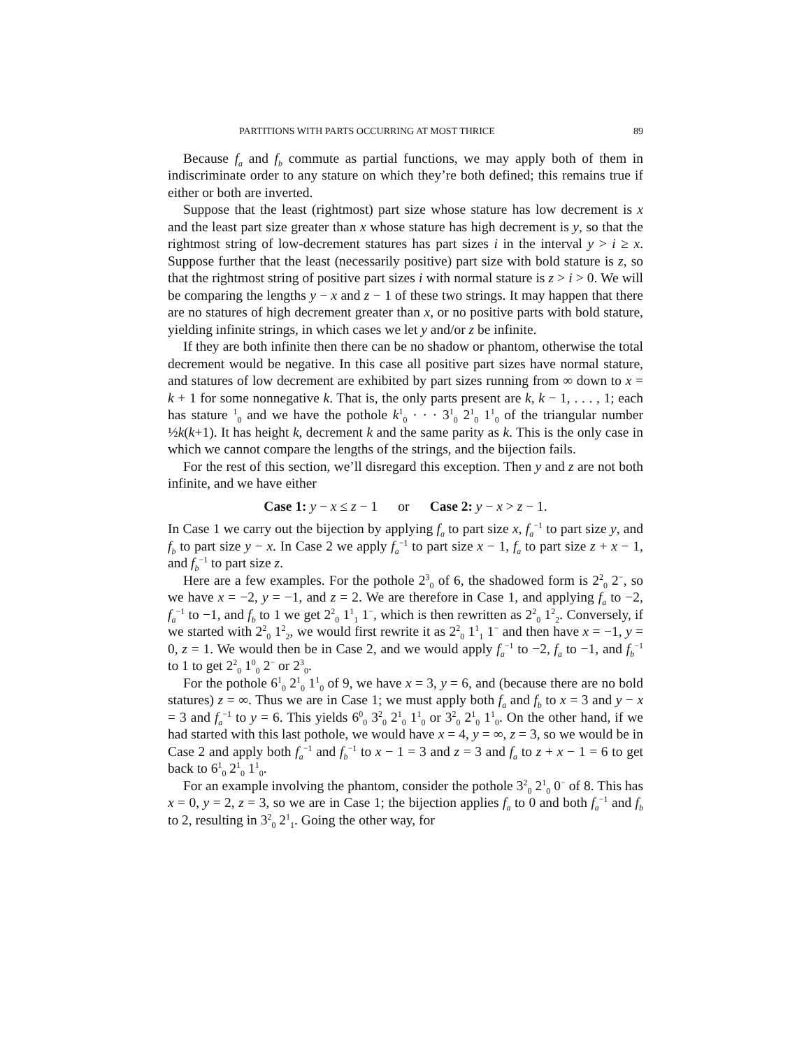PARTITIONS WITH PARTS OCCURRING AT MOST THRICE 89
Because f<sub>a</sub> and f<sub>b</sub> commute as partial functions, we may apply both of them in indiscriminate order to any stature on which they’re both defined; this remains true if either or both are inverted.
Suppose that the least (rightmost) part size whose stature has low decrement is x and the least part size greater than x whose stature has high decrement is y, so that the rightmost string of low-decrement statures has part sizes i in the interval y > i ≥ x. Suppose further that the least (necessarily positive) part size with bold stature is z, so that the rightmost string of positive part sizes i with normal stature is z > i > 0. We will be comparing the lengths y − x and z − 1 of these two strings. It may happen that there are no statures of high decrement greater than x, or no positive parts with bold stature, yielding infinite strings, in which cases we let y and/or z be infinite.
If they are both infinite then there can be no shadow or phantom, otherwise the total decrement would be negative. In this case all positive part sizes have normal stature, and statures of low decrement are exhibited by part sizes running from ∞ down to x = k + 1 for some nonnegative k. That is, the only parts present are k, k − 1, . . . , 1; each has stature <sup>1</sup><sub>0</sub> and we have the pothole k<sup>1</sup><sub>0</sub> · · · 3<sup>1</sup><sub>0</sub> 2<sup>1</sup><sub>0</sub> 1<sup>1</sup><sub>0</sub> of the triangular number ½k(k+1). It has height k, decrement k and the same parity as k. This is the only case in which we cannot compare the lengths of the strings, and the bijection fails.
For the rest of this section, we’ll disregard this exception. Then y and z are not both infinite, and we have either
Case 1: y − x ≤ z − 1 or Case 2: y − x > z − 1.
In Case 1 we carry out the bijection by applying f<sub>a</sub> to part size x, f<sub>a</sub><sup>−1</sup> to part size y, and f<sub>b</sub> to part size y − x. In Case 2 we apply f<sub>a</sub><sup>−1</sup> to part size x − 1, f<sub>a</sub> to part size z + x − 1, and f<sub>b</sub><sup>−1</sup> to part size z.
Here are a few examples. For the pothole 2<sup>3</sup><sub>0</sub> of 6, the shadowed form is 2<sup>2</sup><sub>0</sub> 2<sup>−</sup>, so we have x = −2, y = −1, and z = 2. We are therefore in Case 1, and applying f<sub>a</sub> to −2, f<sub>a</sub><sup>−1</sup> to −1, and f<sub>b</sub> to 1 we get 2<sup>2</sup><sub>0</sub> 1<sup>1</sup><sub>1</sub> 1<sup>−</sup>, which is then rewritten as 2<sup>2</sup><sub>0</sub> 1<sup>2</sup><sub>2</sub>. Conversely, if we started with 2<sup>2</sup><sub>0</sub> 1<sup>2</sup><sub>2</sub>, we would first rewrite it as 2<sup>2</sup><sub>0</sub> 1<sup>1</sup><sub>1</sub> 1<sup>−</sup> and then have x = −1, y = 0, z = 1. We would then be in Case 2, and we would apply f<sub>a</sub><sup>−1</sup> to −2, f<sub>a</sub> to −1, and f<sub>b</sub><sup>−1</sup> to 1 to get 2<sup>2</sup><sub>0</sub> 1<sup>0</sup><sub>0</sub> 2<sup>−</sup> or 2<sup>3</sup><sub>0</sub>.
For the pothole 6<sup>1</sup><sub>0</sub> 2<sup>1</sup><sub>0</sub> 1<sup>1</sup><sub>0</sub> of 9, we have x = 3, y = 6, and (because there are no bold statures) z = ∞. Thus we are in Case 1; we must apply both f<sub>a</sub> and f<sub>b</sub> to x = 3 and y − x = 3 and f<sub>a</sub><sup>−1</sup> to y = 6. This yields 6<sup>0</sup><sub>0</sub> 3<sup>2</sup><sub>0</sub> 2<sup>1</sup><sub>0</sub> 1<sup>1</sup><sub>0</sub> or 3<sup>2</sup><sub>0</sub> 2<sup>1</sup><sub>0</sub> 1<sup>1</sup><sub>0</sub>. On the other hand, if we had started with this last pothole, we would have x = 4, y = ∞, z = 3, so we would be in Case 2 and apply both f<sub>a</sub><sup>−1</sup> and f<sub>b</sub><sup>−1</sup> to x − 1 = 3 and z = 3 and f<sub>a</sub> to z + x − 1 = 6 to get back to 6<sup>1</sup><sub>0</sub> 2<sup>1</sup><sub>0</sub> 1<sup>1</sup><sub>0</sub>.
For an example involving the phantom, consider the pothole 3<sup>2</sup><sub>0</sub> 2<sup>1</sup><sub>0</sub> 0<sup>−</sup> of 8. This has x = 0, y = 2, z = 3, so we are in Case 1; the bijection applies f<sub>a</sub> to 0 and both f<sub>a</sub><sup>−1</sup> and f<sub>b</sub> to 2, resulting in 3<sup>2</sup><sub>0</sub> 2<sup>1</sup><sub>1</sub>. Going the other way, for